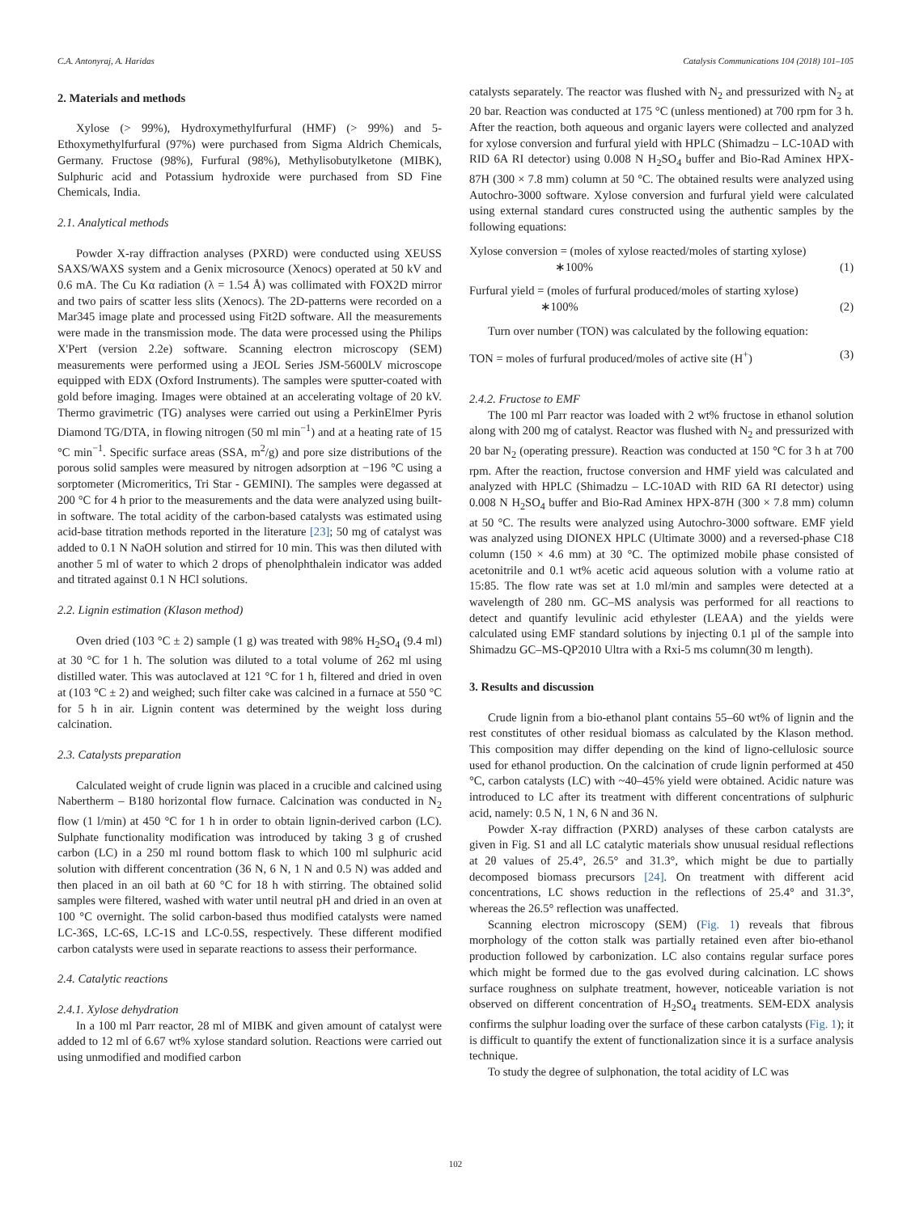C.A. Antonyraj, A. Haridas Catalysis Communications 104 (2018) 101–105
2. Materials and methods
Xylose (> 99%), Hydroxymethylfurfural (HMF) (> 99%) and 5-Ethoxymethylfurfural (97%) were purchased from Sigma Aldrich Chemicals, Germany. Fructose (98%), Furfural (98%), Methylisobutylketone (MIBK), Sulphuric acid and Potassium hydroxide were purchased from SD Fine Chemicals, India.
2.1. Analytical methods
Powder X-ray diffraction analyses (PXRD) were conducted using XEUSS SAXS/WAXS system and a Genix microsource (Xenocs) operated at 50 kV and 0.6 mA. The Cu Kα radiation (λ = 1.54 Å) was collimated with FOX2D mirror and two pairs of scatter less slits (Xenocs). The 2D-patterns were recorded on a Mar345 image plate and processed using Fit2D software. All the measurements were made in the transmission mode. The data were processed using the Philips X'Pert (version 2.2e) software. Scanning electron microscopy (SEM) measurements were performed using a JEOL Series JSM-5600LV microscope equipped with EDX (Oxford Instruments). The samples were sputter-coated with gold before imaging. Images were obtained at an accelerating voltage of 20 kV. Thermo gravimetric (TG) analyses were carried out using a PerkinElmer Pyris Diamond TG/DTA, in flowing nitrogen (50 ml min<sup>−1</sup>) and at a heating rate of 15 °C min<sup>−1</sup>. Specific surface areas (SSA, m<sup>2</sup>/g) and pore size distributions of the porous solid samples were measured by nitrogen adsorption at −196 °C using a sorptometer (Micromeritics, Tri Star - GEMINI). The samples were degassed at 200 °C for 4 h prior to the measurements and the data were analyzed using built-in software. The total acidity of the carbon-based catalysts was estimated using acid-base titration methods reported in the literature [23]; 50 mg of catalyst was added to 0.1 N NaOH solution and stirred for 10 min. This was then diluted with another 5 ml of water to which 2 drops of phenolphthalein indicator was added and titrated against 0.1 N HCl solutions.
2.2. Lignin estimation (Klason method)
Oven dried (103 °C ± 2) sample (1 g) was treated with 98% H<sub>2</sub>SO<sub>4</sub> (9.4 ml) at 30 °C for 1 h. The solution was diluted to a total volume of 262 ml using distilled water. This was autoclaved at 121 °C for 1 h, filtered and dried in oven at (103 °C ± 2) and weighed; such filter cake was calcined in a furnace at 550 °C for 5 h in air. Lignin content was determined by the weight loss during calcination.
2.3. Catalysts preparation
Calculated weight of crude lignin was placed in a crucible and calcined using Nabertherm – B180 horizontal flow furnace. Calcination was conducted in N<sub>2</sub> flow (1 l/min) at 450 °C for 1 h in order to obtain lignin-derived carbon (LC). Sulphate functionality modification was introduced by taking 3 g of crushed carbon (LC) in a 250 ml round bottom flask to which 100 ml sulphuric acid solution with different concentration (36 N, 6 N, 1 N and 0.5 N) was added and then placed in an oil bath at 60 °C for 18 h with stirring. The obtained solid samples were filtered, washed with water until neutral pH and dried in an oven at 100 °C overnight. The solid carbon-based thus modified catalysts were named LC-36S, LC-6S, LC-1S and LC-0.5S, respectively. These different modified carbon catalysts were used in separate reactions to assess their performance.
2.4. Catalytic reactions
2.4.1. Xylose dehydration
In a 100 ml Parr reactor, 28 ml of MIBK and given amount of catalyst were added to 12 ml of 6.67 wt% xylose standard solution. Reactions were carried out using unmodified and modified carbon
catalysts separately. The reactor was flushed with N<sub>2</sub> and pressurized with N<sub>2</sub> at 20 bar. Reaction was conducted at 175 °C (unless mentioned) at 700 rpm for 3 h. After the reaction, both aqueous and organic layers were collected and analyzed for xylose conversion and furfural yield with HPLC (Shimadzu – LC-10AD with RID 6A RI detector) using 0.008 N H<sub>2</sub>SO<sub>4</sub> buffer and Bio-Rad Aminex HPX-87H (300 × 7.8 mm) column at 50 °C. The obtained results were analyzed using Autochro-3000 software. Xylose conversion and furfural yield were calculated using external standard cures constructed using the authentic samples by the following equations:
Xylose conversion = (moles of xylose reacted/moles of starting xylose)
∗100% (1)
Furfural yield = (moles of furfural produced/moles of starting xylose)
∗100% (2)
Turn over number (TON) was calculated by the following equation:
TON = moles of furfural produced/moles of active site (H<sup>+</sup>) (3)
2.4.2. Fructose to EMF
The 100 ml Parr reactor was loaded with 2 wt% fructose in ethanol solution along with 200 mg of catalyst. Reactor was flushed with N<sub>2</sub> and pressurized with 20 bar N<sub>2</sub> (operating pressure). Reaction was conducted at 150 °C for 3 h at 700 rpm. After the reaction, fructose conversion and HMF yield was calculated and analyzed with HPLC (Shimadzu – LC-10AD with RID 6A RI detector) using 0.008 N H<sub>2</sub>SO<sub>4</sub> buffer and Bio-Rad Aminex HPX-87H (300 × 7.8 mm) column at 50 °C. The results were analyzed using Autochro-3000 software. EMF yield was analyzed using DIONEX HPLC (Ultimate 3000) and a reversed-phase C18 column (150 × 4.6 mm) at 30 °C. The optimized mobile phase consisted of acetonitrile and 0.1 wt% acetic acid aqueous solution with a volume ratio at 15:85. The flow rate was set at 1.0 ml/min and samples were detected at a wavelength of 280 nm. GC–MS analysis was performed for all reactions to detect and quantify levulinic acid ethylester (LEAA) and the yields were calculated using EMF standard solutions by injecting 0.1 µl of the sample into Shimadzu GC–MS-QP2010 Ultra with a Rxi-5 ms column(30 m length).
3. Results and discussion
Crude lignin from a bio-ethanol plant contains 55–60 wt% of lignin and the rest constitutes of other residual biomass as calculated by the Klason method. This composition may differ depending on the kind of ligno-cellulosic source used for ethanol production. On the calcination of crude lignin performed at 450 °C, carbon catalysts (LC) with ~40–45% yield were obtained. Acidic nature was introduced to LC after its treatment with different concentrations of sulphuric acid, namely: 0.5 N, 1 N, 6 N and 36 N.
Powder X-ray diffraction (PXRD) analyses of these carbon catalysts are given in Fig. S1 and all LC catalytic materials show unusual residual reflections at 2θ values of 25.4°, 26.5° and 31.3°, which might be due to partially decomposed biomass precursors [24]. On treatment with different acid concentrations, LC shows reduction in the reflections of 25.4° and 31.3°, whereas the 26.5° reflection was unaffected.
Scanning electron microscopy (SEM) (Fig. 1) reveals that fibrous morphology of the cotton stalk was partially retained even after bio-ethanol production followed by carbonization. LC also contains regular surface pores which might be formed due to the gas evolved during calcination. LC shows surface roughness on sulphate treatment, however, noticeable variation is not observed on different concentration of H<sub>2</sub>SO<sub>4</sub> treatments. SEM-EDX analysis confirms the sulphur loading over the surface of these carbon catalysts (Fig. 1); it is difficult to quantify the extent of functionalization since it is a surface analysis technique.
To study the degree of sulphonation, the total acidity of LC was
102